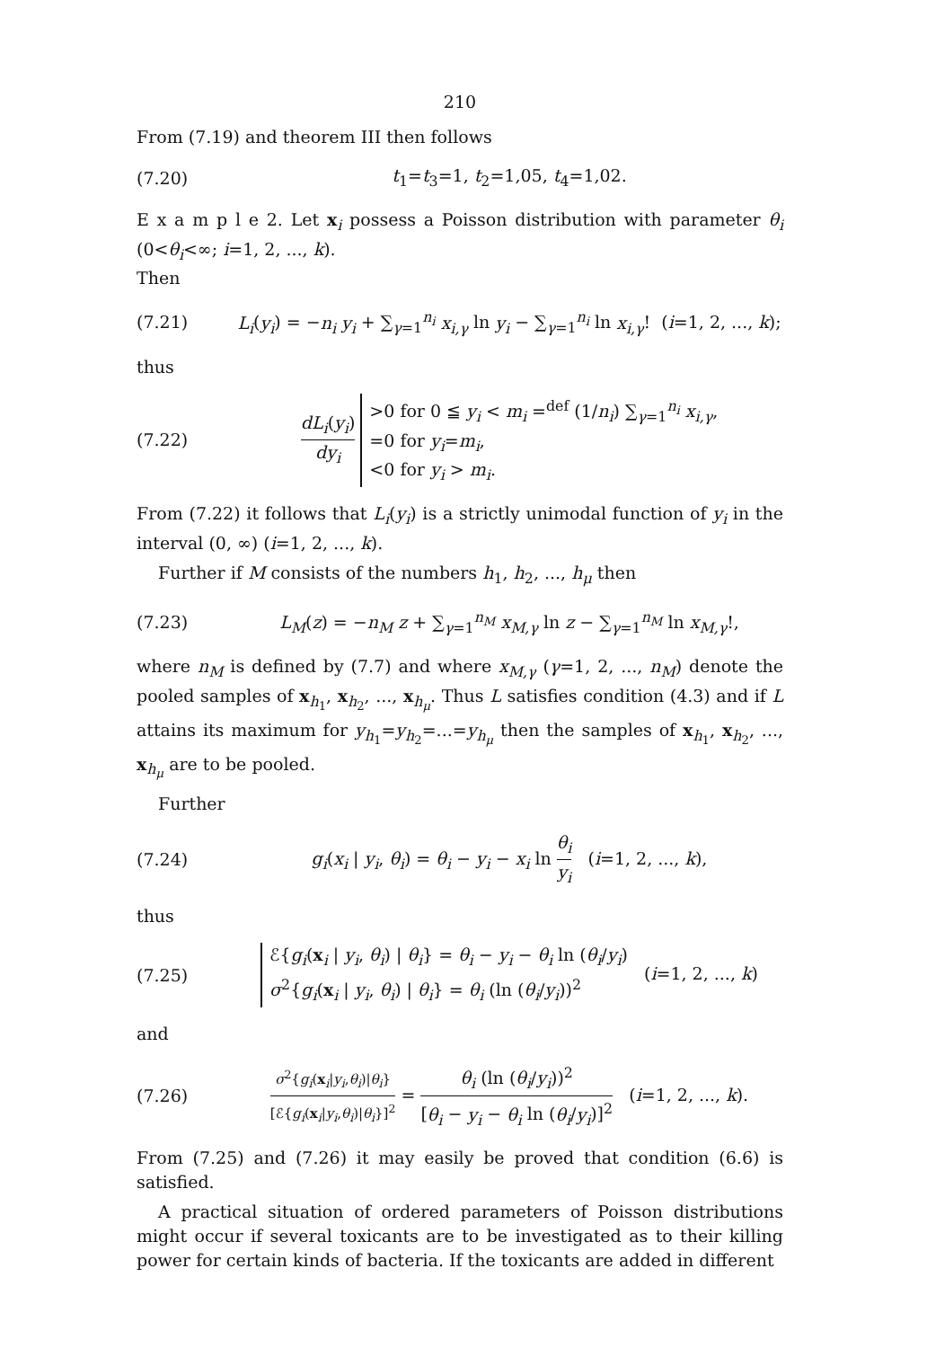210
From (7.19) and theorem III then follows
(7.20) t<sub>1</sub>=t<sub>3</sub>=1, t<sub>2</sub>=1,05, t<sub>4</sub>=1,02.
E x a m p l e 2. Let x<sub>i</sub> possess a Poisson distribution with parameter θ<sub>i</sub> (0<θ<sub>i</sub><∞; i=1, 2, ..., k).
Then
(7.21) L<sub>i</sub>(y<sub>i</sub>) = −n<sub>i</sub> y<sub>i</sub> + ∑<sub>γ=1</sub><sup>n<sub>i</sub></sup> x<sub>i,γ</sub> ln y<sub>i</sub> − ∑<sub>γ=1</sub><sup>n<sub>i</sub></sup> ln x<sub>i,γ</sub>! (i=1, 2, ..., k);
thus
(7.22) dL<sub>i</sub>(y<sub>i</sub>) dy<sub>i</sub> >0 for 0 ≦ y<sub>i</sub> < m<sub>i</sub> =<sup>def</sup> (1/n<sub>i</sub>) ∑<sub>γ=1</sub><sup>n<sub>i</sub></sup> x<sub>i,γ</sub>,
=0 for y<sub>i</sub>=m<sub>i</sub>,
<0 for y<sub>i</sub> > m<sub>i</sub>.
From (7.22) it follows that L<sub>i</sub>(y<sub>i</sub>) is a strictly unimodal function of y<sub>i</sub> in the interval (0, ∞) (i=1, 2, ..., k).
Further if M consists of the numbers h<sub>1</sub>, h<sub>2</sub>, ..., h<sub>μ</sub> then
(7.23) L<sub>M</sub>(z) = −n<sub>M</sub> z + ∑<sub>γ=1</sub><sup>n<sub>M</sub></sup> x<sub>M,γ</sub> ln z − ∑<sub>γ=1</sub><sup>n<sub>M</sub></sup> ln x<sub>M,γ</sub>!,
where n<sub>M</sub> is defined by (7.7) and where x<sub>M,γ</sub> (γ=1, 2, ..., n<sub>M</sub>) denote the pooled samples of x<sub>h<sub>1</sub></sub>, x<sub>h<sub>2</sub></sub>, ..., x<sub>h<sub>μ</sub></sub>. Thus L satisfies condition (4.3) and if L attains its maximum for y<sub>h<sub>1</sub></sub>=y<sub>h<sub>2</sub></sub>=...=y<sub>h<sub>μ</sub></sub> then the samples of x<sub>h<sub>1</sub></sub>, x<sub>h<sub>2</sub></sub>, ..., x<sub>h<sub>μ</sub></sub> are to be pooled.
Further
(7.24) g<sub>i</sub>(x<sub>i</sub> | y<sub>i</sub>, θ<sub>i</sub>) = θ<sub>i</sub> − y<sub>i</sub> − x<sub>i</sub> ln θ<sub>i</sub> y<sub>i</sub> (i=1, 2, ..., k),
thus
(7.25) ℰ{g<sub>i</sub>(x<sub>i</sub> | y<sub>i</sub>, θ<sub>i</sub>) | θ<sub>i</sub>} = θ<sub>i</sub> − y<sub>i</sub> − θ<sub>i</sub> ln (θ<sub>i</sub>/y<sub>i</sub>)
σ<sup>2</sup>{g<sub>i</sub>(x<sub>i</sub> | y<sub>i</sub>, θ<sub>i</sub>) | θ<sub>i</sub>} = θ<sub>i</sub> (ln (θ<sub>i</sub>/y<sub>i</sub>))<sup>2</sup> (i=1, 2, ..., k)
and
(7.26) σ<sup>2</sup>{g<sub>i</sub>(x<sub>i</sub>|y<sub>i</sub>,θ<sub>i</sub>)|θ<sub>i</sub>} [ℰ{g<sub>i</sub>(x<sub>i</sub>|y<sub>i</sub>,θ<sub>i</sub>)|θ<sub>i</sub>}]<sup>2</sup> = θ<sub>i</sub> (ln (θ<sub>i</sub>/y<sub>i</sub>))<sup>2</sup> [θ<sub>i</sub> − y<sub>i</sub> − θ<sub>i</sub> ln (θ<sub>i</sub>/y<sub>i</sub>)]<sup>2</sup> (i=1, 2, ..., k).
From (7.25) and (7.26) it may easily be proved that condition (6.6) is satisfied.
A practical situation of ordered parameters of Poisson distributions might occur if several toxicants are to be investigated as to their killing power for certain kinds of bacteria. If the toxicants are added in different